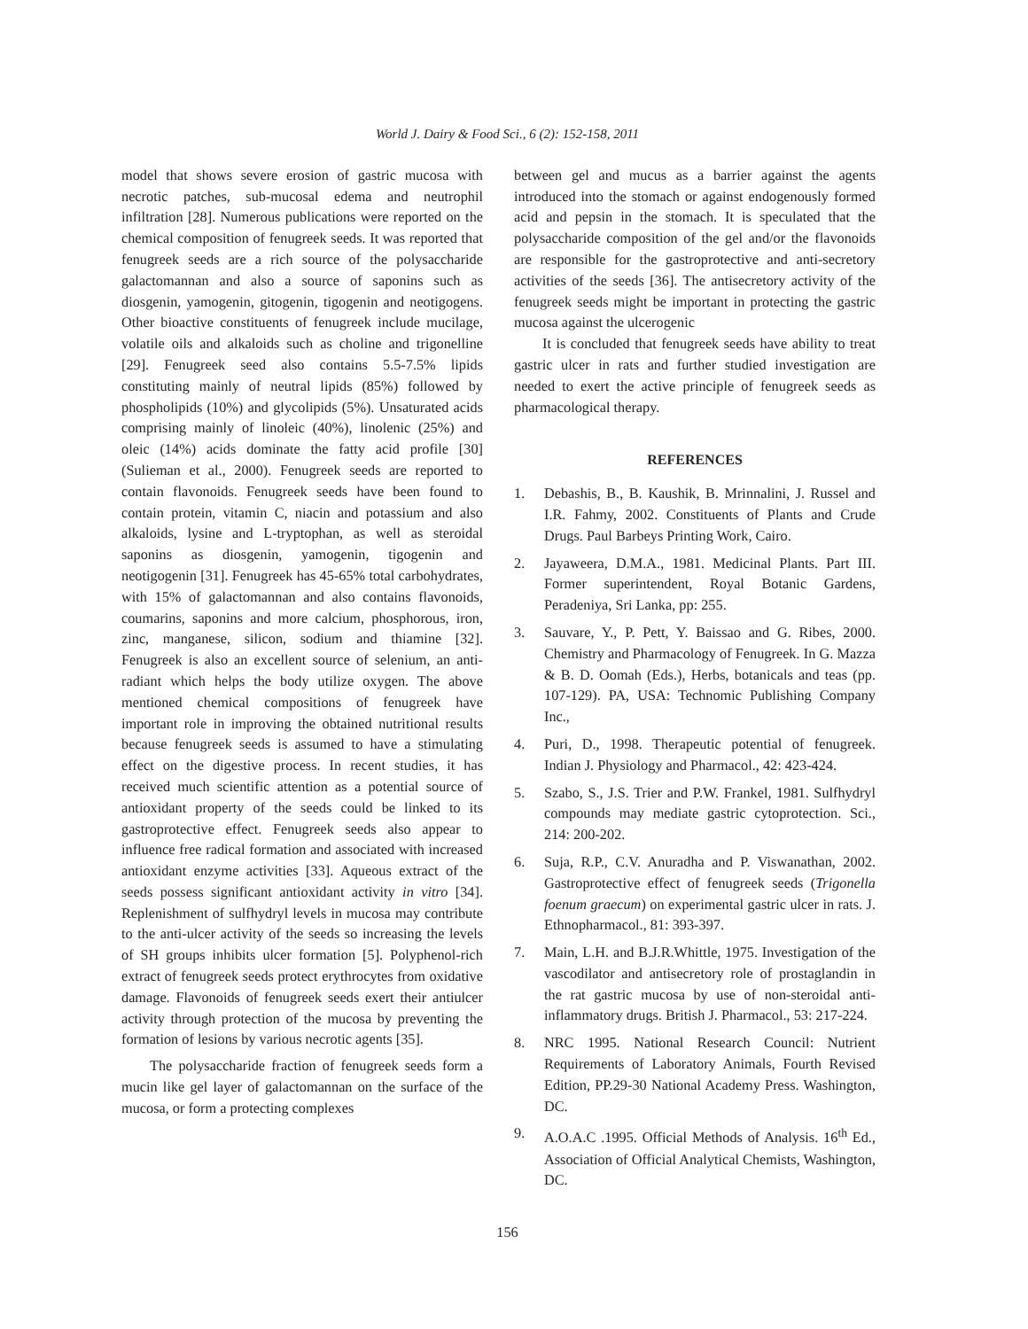World J. Dairy & Food Sci., 6 (2): 152-158, 2011
model that shows severe erosion of gastric mucosa with necrotic patches, sub-mucosal edema and neutrophil infiltration [28]. Numerous publications were reported on the chemical composition of fenugreek seeds. It was reported that fenugreek seeds are a rich source of the polysaccharide galactomannan and also a source of saponins such as diosgenin, yamogenin, gitogenin, tigogenin and neotigogens. Other bioactive constituents of fenugreek include mucilage, volatile oils and alkaloids such as choline and trigonelline [29]. Fenugreek seed also contains 5.5-7.5% lipids constituting mainly of neutral lipids (85%) followed by phospholipids (10%) and glycolipids (5%). Unsaturated acids comprising mainly of linoleic (40%), linolenic (25%) and oleic (14%) acids dominate the fatty acid profile [30](Sulieman et al., 2000). Fenugreek seeds are reported to contain flavonoids. Fenugreek seeds have been found to contain protein, vitamin C, niacin and potassium and also alkaloids, lysine and L-tryptophan, as well as steroidal saponins as diosgenin, yamogenin, tigogenin and neotigogenin [31]. Fenugreek has 45-65% total carbohydrates, with 15% of galactomannan and also contains flavonoids, coumarins, saponins and more calcium, phosphorous, iron, zinc, manganese, silicon, sodium and thiamine [32]. Fenugreek is also an excellent source of selenium, an anti-radiant which helps the body utilize oxygen. The above mentioned chemical compositions of fenugreek have important role in improving the obtained nutritional results because fenugreek seeds is assumed to have a stimulating effect on the digestive process. In recent studies, it has received much scientific attention as a potential source of antioxidant property of the seeds could be linked to its gastroprotective effect. Fenugreek seeds also appear to influence free radical formation and associated with increased antioxidant enzyme activities [33]. Aqueous extract of the seeds possess significant antioxidant activity in vitro [34]. Replenishment of sulfhydryl levels in mucosa may contribute to the anti-ulcer activity of the seeds so increasing the levels of SH groups inhibits ulcer formation [5]. Polyphenol-rich extract of fenugreek seeds protect erythrocytes from oxidative damage. Flavonoids of fenugreek seeds exert their antiulcer activity through protection of the mucosa by preventing the formation of lesions by various necrotic agents [35].
The polysaccharide fraction of fenugreek seeds form a mucin like gel layer of galactomannan on the surface of the mucosa, or form a protecting complexes
between gel and mucus as a barrier against the agents introduced into the stomach or against endogenously formed acid and pepsin in the stomach. It is speculated that the polysaccharide composition of the gel and/or the flavonoids are responsible for the gastroprotective and anti-secretory activities of the seeds [36]. The antisecretory activity of the fenugreek seeds might be important in protecting the gastric mucosa against the ulcerogenic
It is concluded that fenugreek seeds have ability to treat gastric ulcer in rats and further studied investigation are needed to exert the active principle of fenugreek seeds as pharmacological therapy.
REFERENCES
1. Debashis, B., B. Kaushik, B. Mrinnalini, J. Russel and I.R. Fahmy, 2002. Constituents of Plants and Crude Drugs. Paul Barbeys Printing Work, Cairo.
2. Jayaweera, D.M.A., 1981. Medicinal Plants. Part III. Former superintendent, Royal Botanic Gardens, Peradeniya, Sri Lanka, pp: 255.
3. Sauvare, Y., P. Pett, Y. Baissao and G. Ribes, 2000. Chemistry and Pharmacology of Fenugreek. In G. Mazza & B. D. Oomah (Eds.), Herbs, botanicals and teas (pp. 107-129). PA, USA: Technomic Publishing Company Inc.,
4. Puri, D., 1998. Therapeutic potential of fenugreek. Indian J. Physiology and Pharmacol., 42: 423-424.
5. Szabo, S., J.S. Trier and P.W. Frankel, 1981. Sulfhydryl compounds may mediate gastric cytoprotection. Sci., 214: 200-202.
6. Suja, R.P., C.V. Anuradha and P. Viswanathan, 2002. Gastroprotective effect of fenugreek seeds (Trigonella foenum graecum) on experimental gastric ulcer in rats. J. Ethnopharmacol., 81: 393-397.
7. Main, L.H. and B.J.R.Whittle, 1975. Investigation of the vascodilator and antisecretory role of prostaglandin in the rat gastric mucosa by use of non-steroidal anti-inflammatory drugs. British J. Pharmacol., 53: 217-224.
8. NRC 1995. National Research Council: Nutrient Requirements of Laboratory Animals, Fourth Revised Edition, PP.29-30 National Academy Press. Washington, DC.
9. A.O.A.C .1995. Official Methods of Analysis. 16<sup>th</sup> Ed., Association of Official Analytical Chemists, Washington, DC.
156